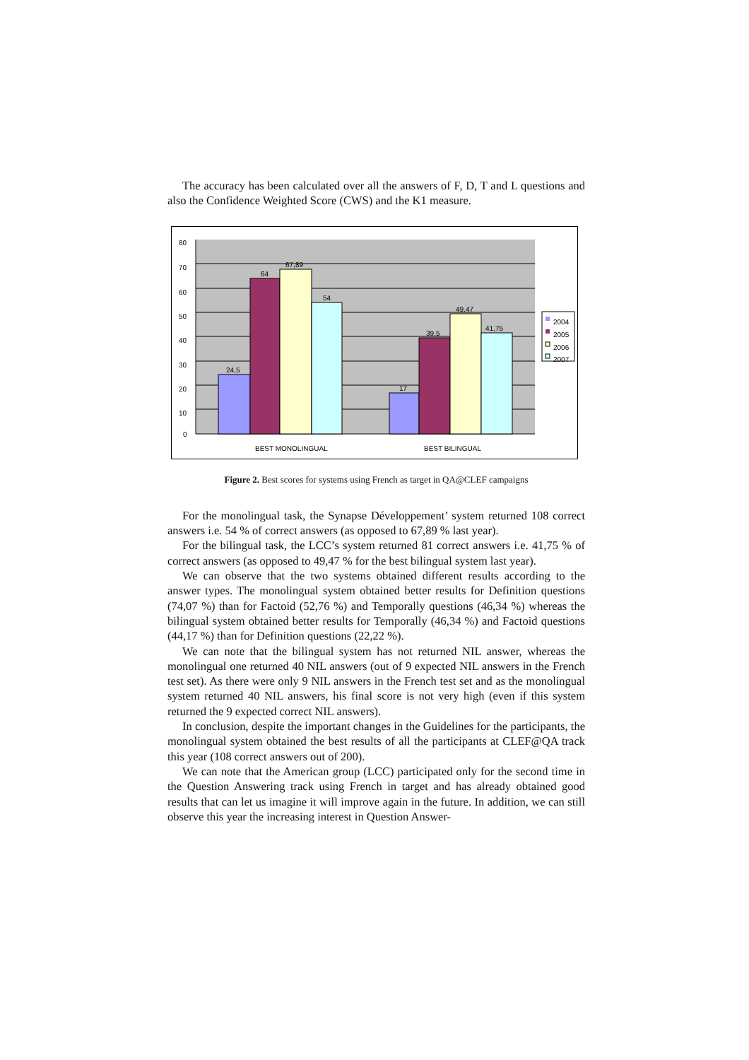The accuracy has been calculated over all the answers of F, D, T and L questions and also the Confidence Weighted Score (CWS) and the K1 measure.
80
70
60
50
40
30
20
10
0
24,5
64
67,89
54
17
39,5
49,47
41,75
2004
2005
2006
2007
BEST MONOLINGUAL
BEST BILINGUAL
Figure 2. Best scores for systems using French as target in QA@CLEF campaigns
For the monolingual task, the Synapse Développement’ system returned 108 correct answers i.e. 54 % of correct answers (as opposed to 67,89 % last year).
For the bilingual task, the LCC’s system returned 81 correct answers i.e. 41,75 % of correct answers (as opposed to 49,47 % for the best bilingual system last year).
We can observe that the two systems obtained different results according to the answer types. The monolingual system obtained better results for Definition questions (74,07 %) than for Factoid (52,76 %) and Temporally questions (46,34 %) whereas the bilingual system obtained better results for Temporally (46,34 %) and Factoid questions (44,17 %) than for Definition questions (22,22 %).
We can note that the bilingual system has not returned NIL answer, whereas the monolingual one returned 40 NIL answers (out of 9 expected NIL answers in the French test set). As there were only 9 NIL answers in the French test set and as the monolingual system returned 40 NIL answers, his final score is not very high (even if this system returned the 9 expected correct NIL answers).
In conclusion, despite the important changes in the Guidelines for the participants, the monolingual system obtained the best results of all the participants at CLEF@QA track this year (108 correct answers out of 200).
We can note that the American group (LCC) participated only for the second time in the Question Answering track using French in target and has already obtained good results that can let us imagine it will improve again in the future. In addition, we can still observe this year the increasing interest in Question Answer-